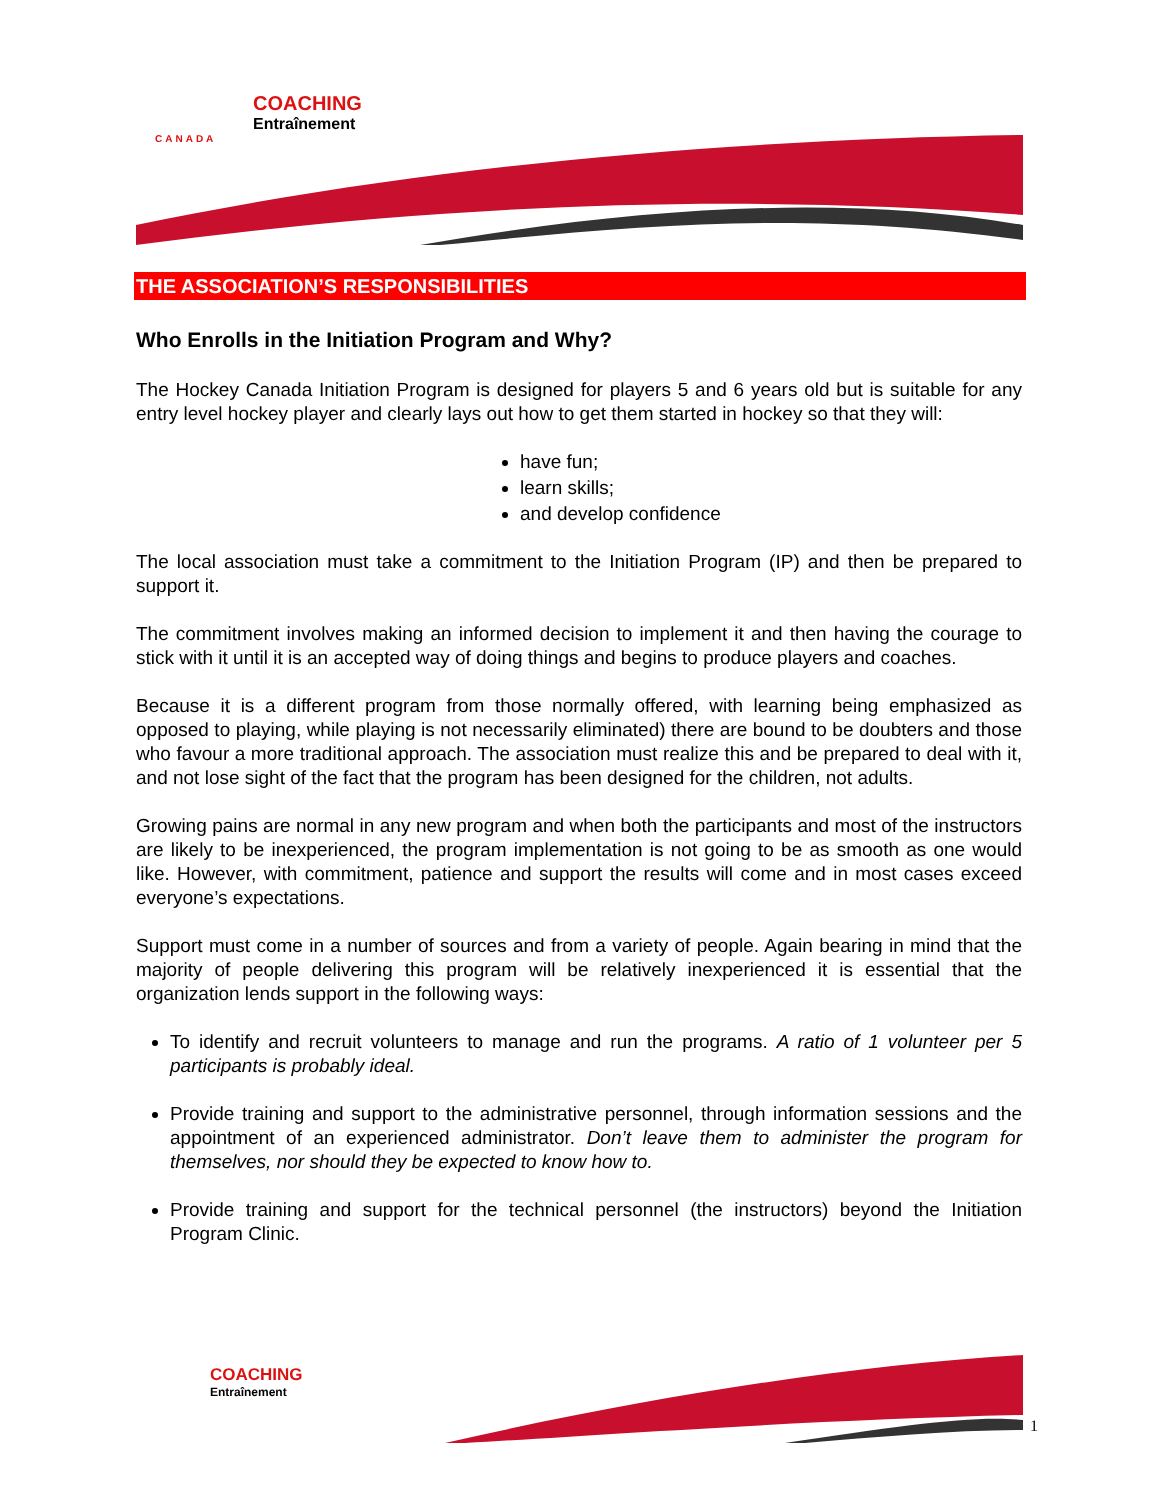COACHING
Entraînement
CANADA
THE ASSOCIATION’S RESPONSIBILITIES
Who Enrolls in the Initiation Program and Why?
The Hockey Canada Initiation Program is designed for players 5 and 6 years old but is suitable for any entry level hockey player and clearly lays out how to get them started in hockey so that they will:
have fun;
learn skills;
and develop confidence
The local association must take a commitment to the Initiation Program (IP) and then be prepared to support it.
The commitment involves making an informed decision to implement it and then having the courage to stick with it until it is an accepted way of doing things and begins to produce players and coaches.
Because it is a different program from those normally offered, with learning being emphasized as opposed to playing, while playing is not necessarily eliminated) there are bound to be doubters and those who favour a more traditional approach. The association must realize this and be prepared to deal with it, and not lose sight of the fact that the program has been designed for the children, not adults.
Growing pains are normal in any new program and when both the participants and most of the instructors are likely to be inexperienced, the program implementation is not going to be as smooth as one would like. However, with commitment, patience and support the results will come and in most cases exceed everyone’s expectations.
Support must come in a number of sources and from a variety of people. Again bearing in mind that the majority of people delivering this program will be relatively inexperienced it is essential that the organization lends support in the following ways:
To identify and recruit volunteers to manage and run the programs. A ratio of 1 volunteer per 5 participants is probably ideal.
Provide training and support to the administrative personnel, through information sessions and the appointment of an experienced administrator. Don’t leave them to administer the program for themselves, nor should they be expected to know how to.
Provide training and support for the technical personnel (the instructors) beyond the Initiation Program Clinic.
COACHING
Entraînement
1